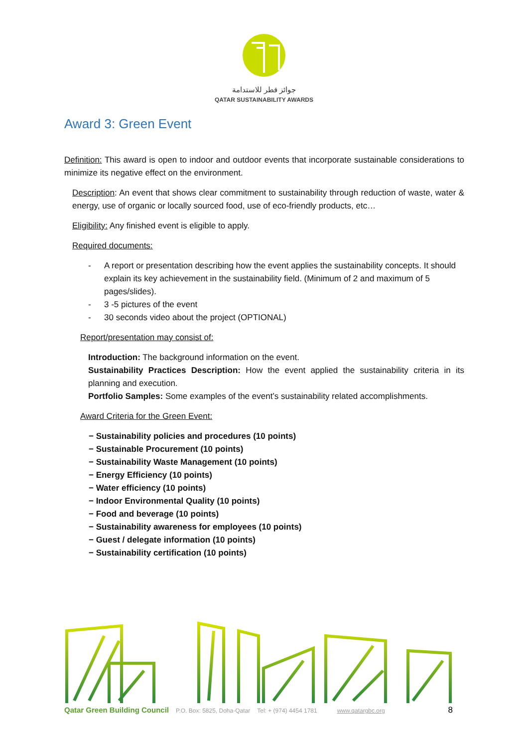جوائز قطر للاستدامة
QATAR SUSTAINABILITY AWARDS
Award 3: Green Event
Definition: This award is open to indoor and outdoor events that incorporate sustainable considerations to minimize its negative effect on the environment.
Description: An event that shows clear commitment to sustainability through reduction of waste, water & energy, use of organic or locally sourced food, use of eco-friendly products, etc…
Eligibility: Any finished event is eligible to apply.
Required documents:
- A report or presentation describing how the event applies the sustainability concepts. It should explain its key achievement in the sustainability field. (Minimum of 2 and maximum of 5 pages/slides).
- 3 -5 pictures of the event
- 30 seconds video about the project (OPTIONAL)
Report/presentation may consist of:
Introduction: The background information on the event.
Sustainability Practices Description: How the event applied the sustainability criteria in its planning and execution.
Portfolio Samples: Some examples of the event’s sustainability related accomplishments.
Award Criteria for the Green Event:
− Sustainability policies and procedures (10 points)
− Sustainable Procurement (10 points)
− Sustainability Waste Management (10 points)
− Energy Efficiency (10 points)
− Water efficiency (10 points)
− Indoor Environmental Quality (10 points)
− Food and beverage (10 points)
− Sustainability awareness for employees (10 points)
− Guest / delegate information (10 points)
− Sustainability certification (10 points)
Qatar Green Building Council P.O. Box: 5825, Doha-Qatar Tel: + (974) 4454 1781 www.qatargbc.org 8